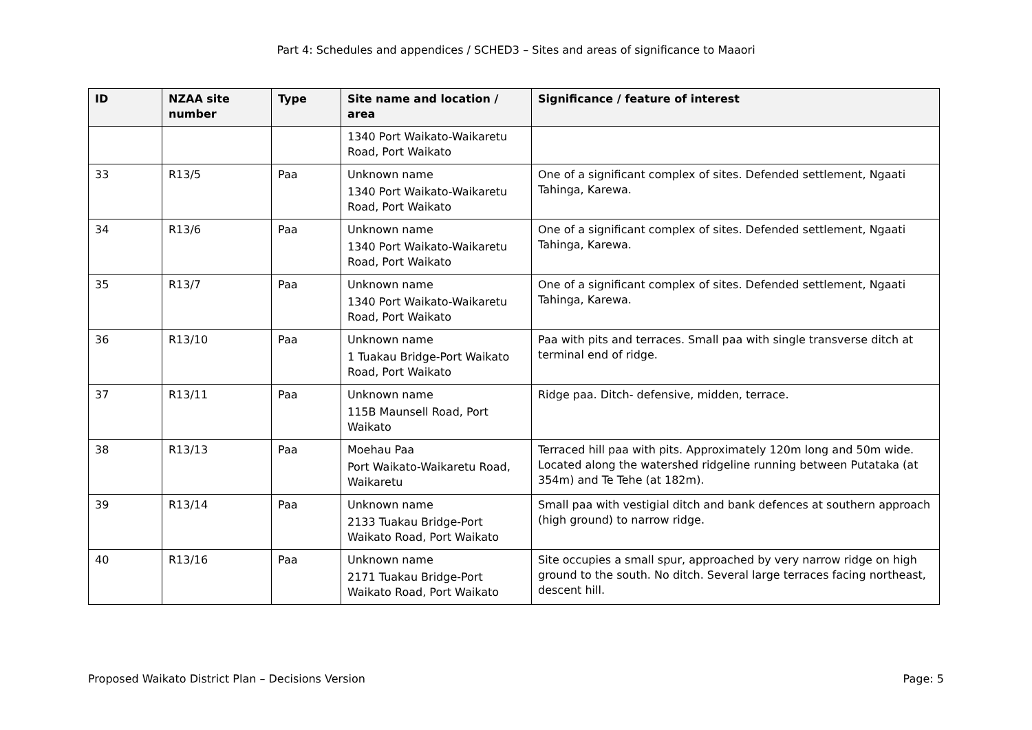Part 4: Schedules and appendices / SCHED3 – Sites and areas of significance to Maaori
| ID | NZAA site number | Type | Site name and location / area | Significance / feature of interest |
| --- | --- | --- | --- | --- |
| | | | 1340 Port Waikato-Waikaretu Road, Port Waikato | |
| 33 | R13/5 | Paa | Unknown name 1340 Port Waikato-Waikaretu Road, Port Waikato | One of a significant complex of sites. Defended settlement, Ngaati Tahinga, Karewa. |
| 34 | R13/6 | Paa | Unknown name 1340 Port Waikato-Waikaretu Road, Port Waikato | One of a significant complex of sites. Defended settlement, Ngaati Tahinga, Karewa. |
| 35 | R13/7 | Paa | Unknown name 1340 Port Waikato-Waikaretu Road, Port Waikato | One of a significant complex of sites. Defended settlement, Ngaati Tahinga, Karewa. |
| 36 | R13/10 | Paa | Unknown name 1 Tuakau Bridge-Port Waikato Road, Port Waikato | Paa with pits and terraces. Small paa with single transverse ditch at terminal end of ridge. |
| 37 | R13/11 | Paa | Unknown name 115B Maunsell Road, Port Waikato | Ridge paa. Ditch- defensive, midden, terrace. |
| 38 | R13/13 | Paa | Moehau Paa Port Waikato-Waikaretu Road, Waikaretu | Terraced hill paa with pits. Approximately 120m long and 50m wide. Located along the watershed ridgeline running between Putataka (at 354m) and Te Tehe (at 182m). |
| 39 | R13/14 | Paa | Unknown name 2133 Tuakau Bridge-Port Waikato Road, Port Waikato | Small paa with vestigial ditch and bank defences at southern approach (high ground) to narrow ridge. |
| 40 | R13/16 | Paa | Unknown name 2171 Tuakau Bridge-Port Waikato Road, Port Waikato | Site occupies a small spur, approached by very narrow ridge on high ground to the south. No ditch. Several large terraces facing northeast, descent hill. |
Proposed Waikato District Plan – Decisions Version Page: 5